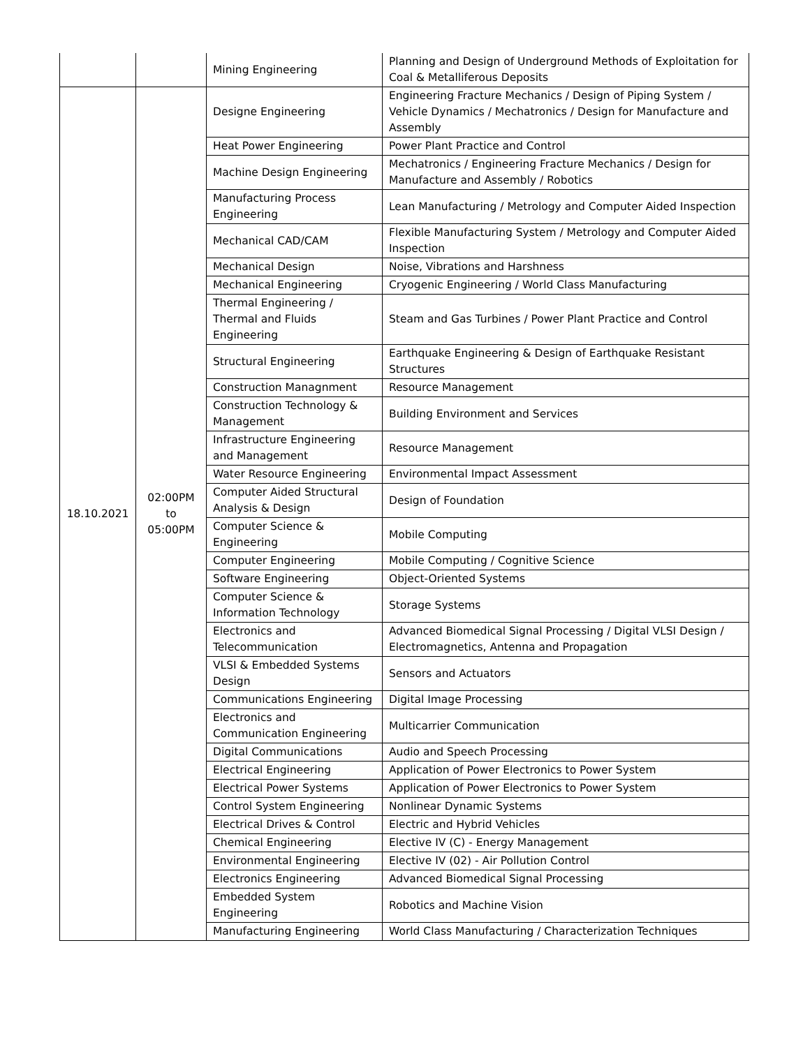| | | Mining Engineering | Planning and Design of Underground Methods of Exploitation for Coal & Metalliferous Deposits |
| 18.10.2021 | 02:00PM to 05:00PM | Designe Engineering | Engineering Fracture Mechanics / Design of Piping System / Vehicle Dynamics / Mechatronics / Design for Manufacture and Assembly |
| | | Heat Power Engineering | Power Plant Practice and Control |
| | | Machine Design Engineering | Mechatronics / Engineering Fracture Mechanics / Design for Manufacture and Assembly / Robotics |
| | | Manufacturing Process Engineering | Lean Manufacturing / Metrology and Computer Aided Inspection |
| | | Mechanical CAD/CAM | Flexible Manufacturing System / Metrology and Computer Aided Inspection |
| | | Mechanical Design | Noise, Vibrations and Harshness |
| | | Mechanical Engineering | Cryogenic Engineering / World Class Manufacturing |
| | | Thermal Engineering / Thermal and Fluids Engineering | Steam and Gas Turbines / Power Plant Practice and Control |
| | | Structural Engineering | Earthquake Engineering & Design of Earthquake Resistant Structures |
| | | Construction Managnment | Resource Management |
| | | Construction Technology & Management | Building Environment and Services |
| | | Infrastructure Engineering and Management | Resource Management |
| | | Water Resource Engineering | Environmental Impact Assessment |
| | | Computer Aided Structural Analysis & Design | Design of Foundation |
| | | Computer Science & Engineering | Mobile Computing |
| | | Computer Engineering | Mobile Computing / Cognitive Science |
| | | Software Engineering | Object-Oriented Systems |
| | | Computer Science & Information Technology | Storage Systems |
| | | Electronics and Telecommunication | Advanced Biomedical Signal Processing / Digital VLSI Design / Electromagnetics, Antenna and Propagation |
| | | VLSI & Embedded Systems Design | Sensors and Actuators |
| | | Communications Engineering | Digital Image Processing |
| | | Electronics and Communication Engineering | Multicarrier Communication |
| | | Digital Communications | Audio and Speech Processing |
| | | Electrical Engineering | Application of Power Electronics to Power System |
| | | Electrical Power Systems | Application of Power Electronics to Power System |
| | | Control System Engineering | Nonlinear Dynamic Systems |
| | | Electrical Drives & Control | Electric and Hybrid Vehicles |
| | | Chemical Engineering | Elective IV (C) - Energy Management |
| | | Environmental Engineering | Elective IV (02) - Air Pollution Control |
| | | Electronics Engineering | Advanced Biomedical Signal Processing |
| | | Embedded System Engineering | Robotics and Machine Vision |
| | | Manufacturing Engineering | World Class Manufacturing / Characterization Techniques |